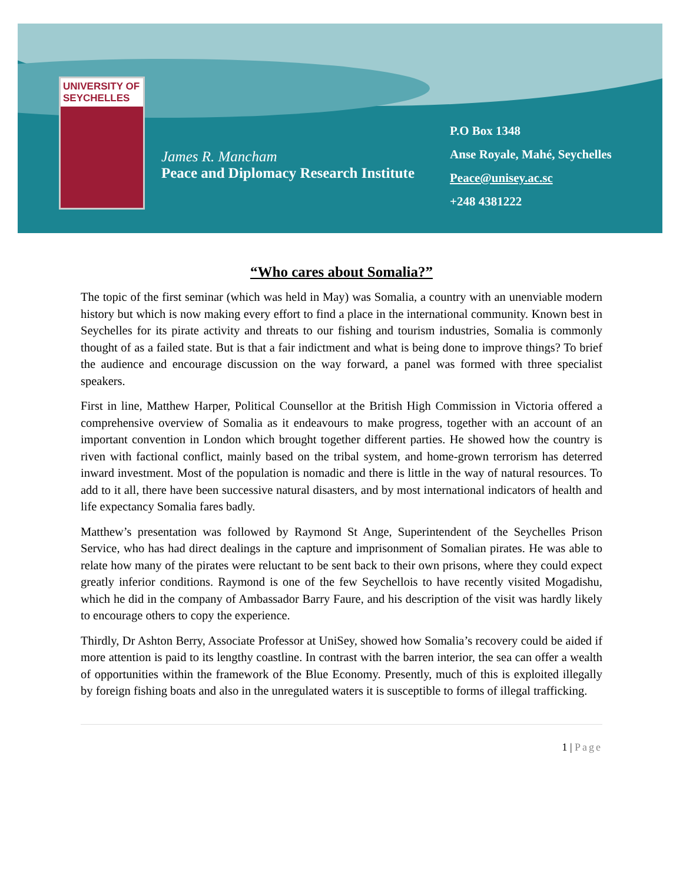UNIVERSITY OF SEYCHELLES
James R. Mancham
Peace and Diplomacy Research Institute
P.O Box 1348
Anse Royale, Mahé, Seychelles
Peace@unisey.ac.sc
+248 4381222
“Who cares about Somalia?”
The topic of the first seminar (which was held in May) was Somalia, a country with an unenviable modern history but which is now making every effort to find a place in the international community. Known best in Seychelles for its pirate activity and threats to our fishing and tourism industries, Somalia is commonly thought of as a failed state. But is that a fair indictment and what is being done to improve things? To brief the audience and encourage discussion on the way forward, a panel was formed with three specialist speakers.
First in line, Matthew Harper, Political Counsellor at the British High Commission in Victoria offered a comprehensive overview of Somalia as it endeavours to make progress, together with an account of an important convention in London which brought together different parties. He showed how the country is riven with factional conflict, mainly based on the tribal system, and home-grown terrorism has deterred inward investment. Most of the population is nomadic and there is little in the way of natural resources. To add to it all, there have been successive natural disasters, and by most international indicators of health and life expectancy Somalia fares badly.
Matthew’s presentation was followed by Raymond St Ange, Superintendent of the Seychelles Prison Service, who has had direct dealings in the capture and imprisonment of Somalian pirates. He was able to relate how many of the pirates were reluctant to be sent back to their own prisons, where they could expect greatly inferior conditions. Raymond is one of the few Seychellois to have recently visited Mogadishu, which he did in the company of Ambassador Barry Faure, and his description of the visit was hardly likely to encourage others to copy the experience.
Thirdly, Dr Ashton Berry, Associate Professor at UniSey, showed how Somalia’s recovery could be aided if more attention is paid to its lengthy coastline. In contrast with the barren interior, the sea can offer a wealth of opportunities within the framework of the Blue Economy. Presently, much of this is exploited illegally by foreign fishing boats and also in the unregulated waters it is susceptible to forms of illegal trafficking.
1 | Page